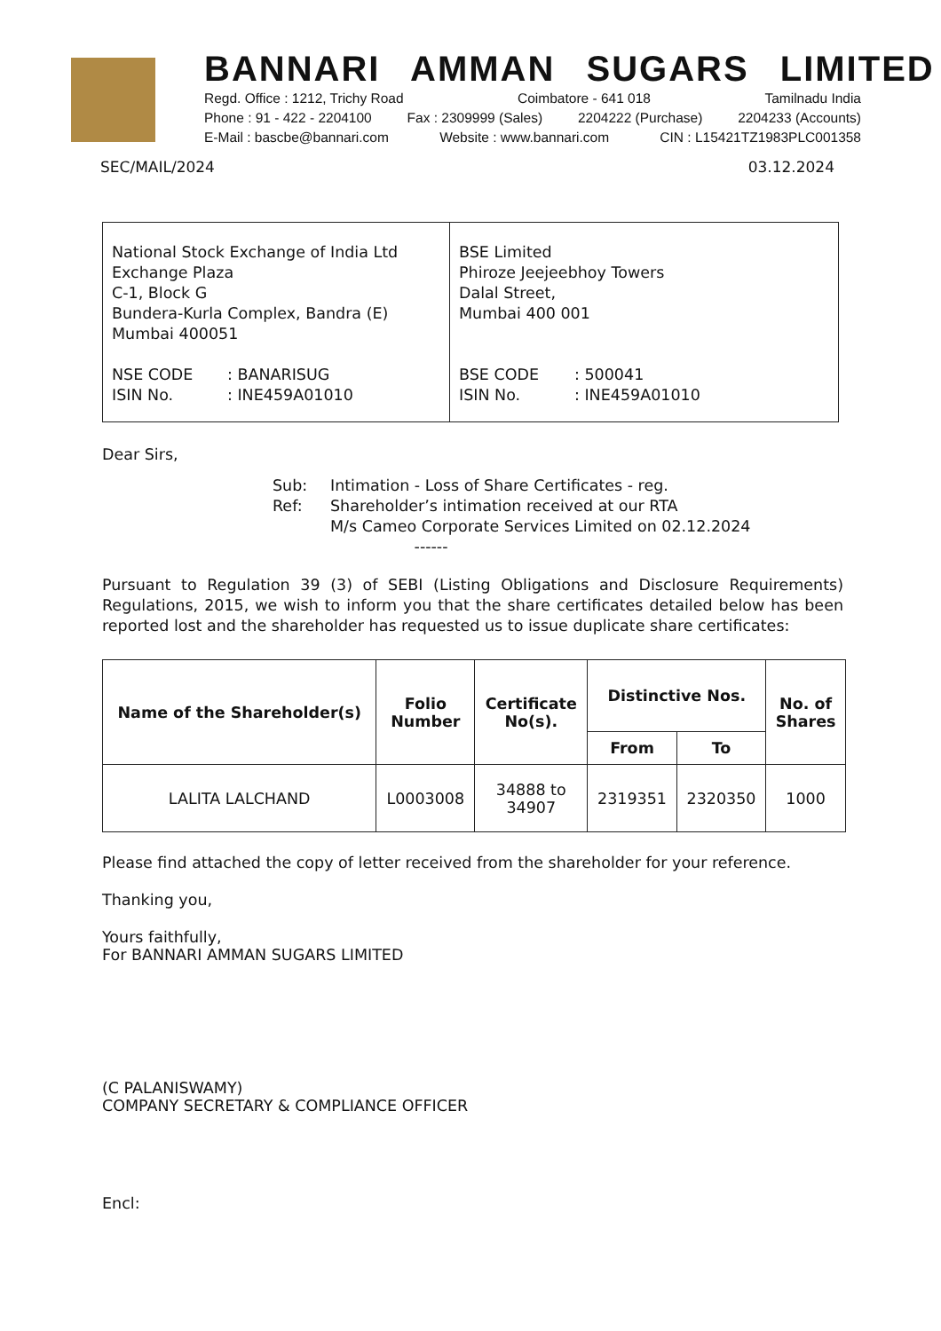BANNARI AMMAN SUGARS LIMITED
Regd. Office : 1212, Trichy Road Coimbatore - 641 018 Tamilnadu India
Phone : 91 - 422 - 2204100 Fax : 2309999 (Sales) 2204222 (Purchase) 2204233 (Accounts)
E-Mail : bascbe@bannari.com Website : www.bannari.com CIN : L15421TZ1983PLC001358
SEC/MAIL/2024 03.12.2024
| National Stock Exchange of India Ltd Exchange Plaza C-1, Block G Bundera-Kurla Complex, Bandra (E) Mumbai 400051 NSE CODE : BANARISUG ISIN No. : INE459A01010 | BSE Limited Phiroze Jeejeebhoy Towers Dalal Street, Mumbai 400 001 BSE CODE : 500041 ISIN No. : INE459A01010 |
Dear Sirs,
Sub: Intimation - Loss of Share Certificates - reg.
Ref: Shareholder’s intimation received at our RTA
M/s Cameo Corporate Services Limited on 02.12.2024
------
Pursuant to Regulation 39 (3) of SEBI (Listing Obligations and Disclosure Requirements) Regulations, 2015, we wish to inform you that the share certificates detailed below has been reported lost and the shareholder has requested us to issue duplicate share certificates:
| Name of the Shareholder(s) | Folio Number | Certificate No(s). | Distinctive Nos. | | No. of Shares |
| --- | --- | --- | --- | --- | --- |
| | | | From | To | |
| LALITA LALCHAND | L0003008 | 34888 to 34907 | 2319351 | 2320350 | 1000 |
Please find attached the copy of letter received from the shareholder for your reference.
Thanking you,
Yours faithfully,
For BANNARI AMMAN SUGARS LIMITED
(C PALANISWAMY)
COMPANY SECRETARY & COMPLIANCE OFFICER
Encl: